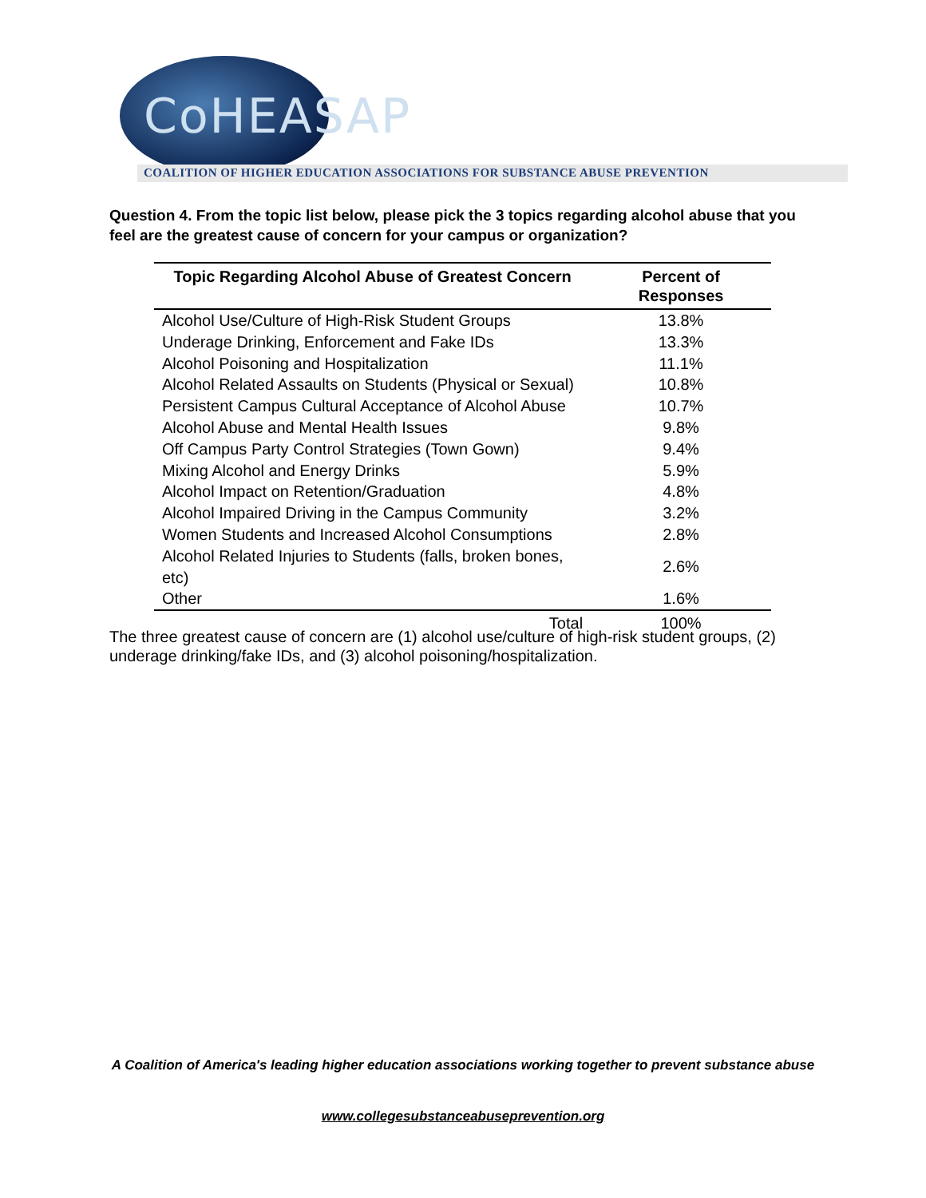CoHEASAP
COALITION OF HIGHER EDUCATION ASSOCIATIONS FOR SUBSTANCE ABUSE PREVENTION
Question 4. From the topic list below, please pick the 3 topics regarding alcohol abuse that you feel are the greatest cause of concern for your campus or organization?
| Topic Regarding Alcohol Abuse of Greatest Concern | Percent of Responses |
| --- | --- |
| Alcohol Use/Culture of High-Risk Student Groups | 13.8% |
| Underage Drinking, Enforcement and Fake IDs | 13.3% |
| Alcohol Poisoning and Hospitalization | 11.1% |
| Alcohol Related Assaults on Students (Physical or Sexual) | 10.8% |
| Persistent Campus Cultural Acceptance of Alcohol Abuse | 10.7% |
| Alcohol Abuse and Mental Health Issues | 9.8% |
| Off Campus Party Control Strategies (Town Gown) | 9.4% |
| Mixing Alcohol and Energy Drinks | 5.9% |
| Alcohol Impact on Retention/Graduation | 4.8% |
| Alcohol Impaired Driving in the Campus Community | 3.2% |
| Women Students and Increased Alcohol Consumptions | 2.8% |
| Alcohol Related Injuries to Students (falls, broken bones, etc) | 2.6% |
| Other | 1.6% |
| Total | 100% |
The three greatest cause of concern are (1) alcohol use/culture of high-risk student groups, (2) underage drinking/fake IDs, and (3) alcohol poisoning/hospitalization.
A Coalition of America's leading higher education associations working together to prevent substance abuse
www.collegesubstanceabuseprevention.org